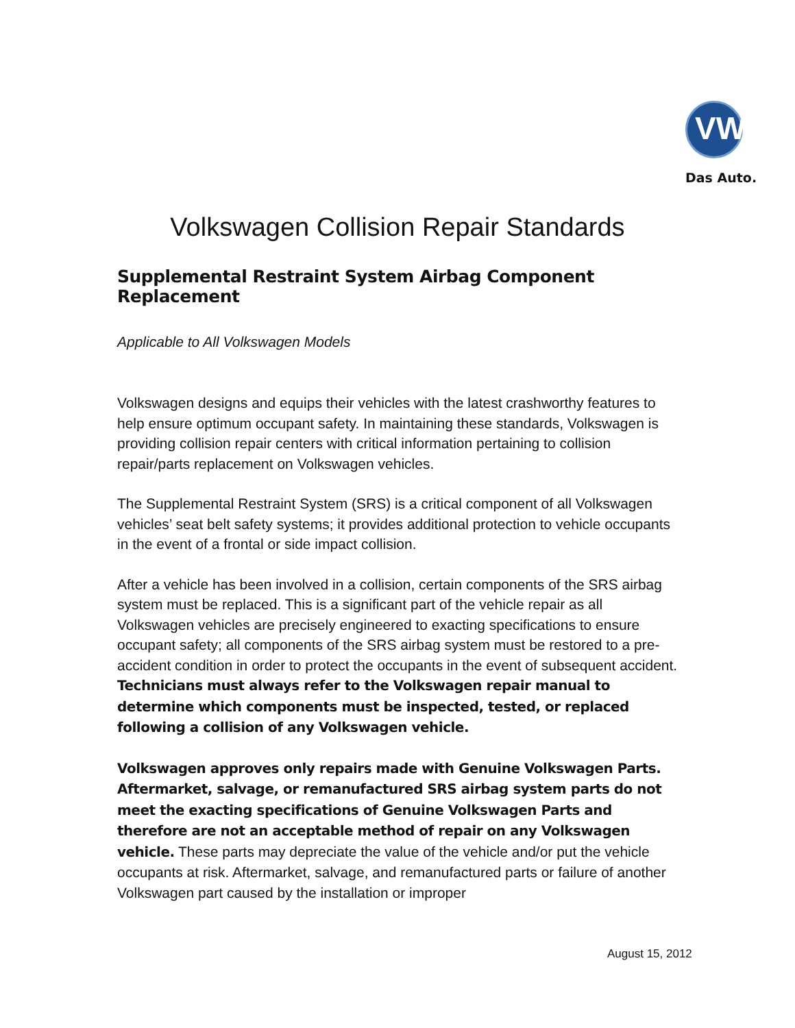VW
Das Auto.
Volkswagen Collision Repair Standards
Supplemental Restraint System Airbag Component Replacement
Applicable to All Volkswagen Models
Volkswagen designs and equips their vehicles with the latest crashworthy features to help ensure optimum occupant safety. In maintaining these standards, Volkswagen is providing collision repair centers with critical information pertaining to collision repair/parts replacement on Volkswagen vehicles.
The Supplemental Restraint System (SRS) is a critical component of all Volkswagen vehicles’ seat belt safety systems; it provides additional protection to vehicle occupants in the event of a frontal or side impact collision.
After a vehicle has been involved in a collision, certain components of the SRS airbag system must be replaced. This is a significant part of the vehicle repair as all Volkswagen vehicles are precisely engineered to exacting specifications to ensure occupant safety; all components of the SRS airbag system must be restored to a pre-accident condition in order to protect the occupants in the event of subsequent accident. Technicians must always refer to the Volkswagen repair manual to determine which components must be inspected, tested, or replaced following a collision of any Volkswagen vehicle.
Volkswagen approves only repairs made with Genuine Volkswagen Parts. Aftermarket, salvage, or remanufactured SRS airbag system parts do not meet the exacting specifications of Genuine Volkswagen Parts and therefore are not an acceptable method of repair on any Volkswagen vehicle. These parts may depreciate the value of the vehicle and/or put the vehicle occupants at risk. Aftermarket, salvage, and remanufactured parts or failure of another Volkswagen part caused by the installation or improper
August 15, 2012